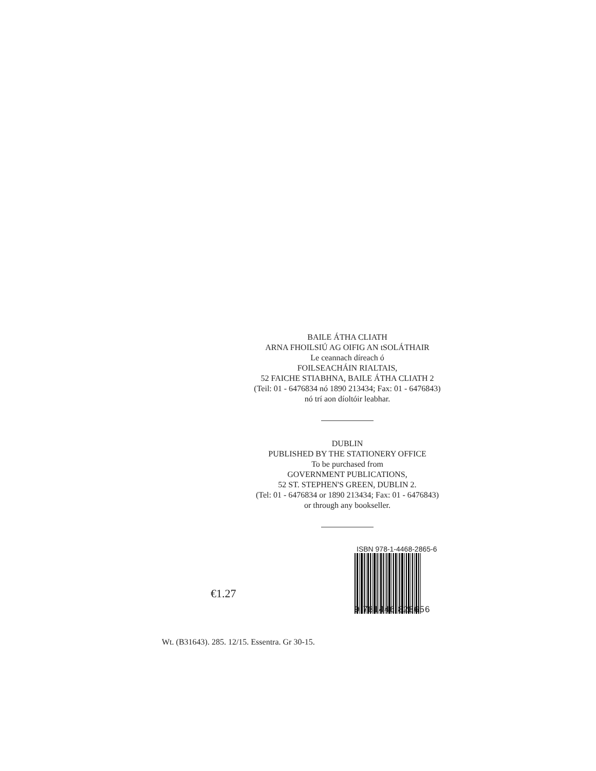BAILE ÁTHA CLIATH
ARNA FHOILSIÚ AG OIFIG AN tSOLÁTHAIR
Le ceannach díreach ó
FOILSEACHÁIN RIALTAIS,
52 FAICHE STIABHNA, BAILE ÁTHA CLIATH 2
(Teil: 01 - 6476834 nó 1890 213434; Fax: 01 - 6476843)
nó trí aon díoltóir leabhar.
DUBLIN
PUBLISHED BY THE STATIONERY OFFICE
To be purchased from
GOVERNMENT PUBLICATIONS,
52 ST. STEPHEN'S GREEN, DUBLIN 2.
(Tel: 01 - 6476834 or 1890 213434; Fax: 01 - 6476843)
or through any bookseller.
€1.27
ISBN 978-1-4468-2865-6
9 781446 828656
Wt. (B31643). 285. 12/15. Essentra. Gr 30-15.